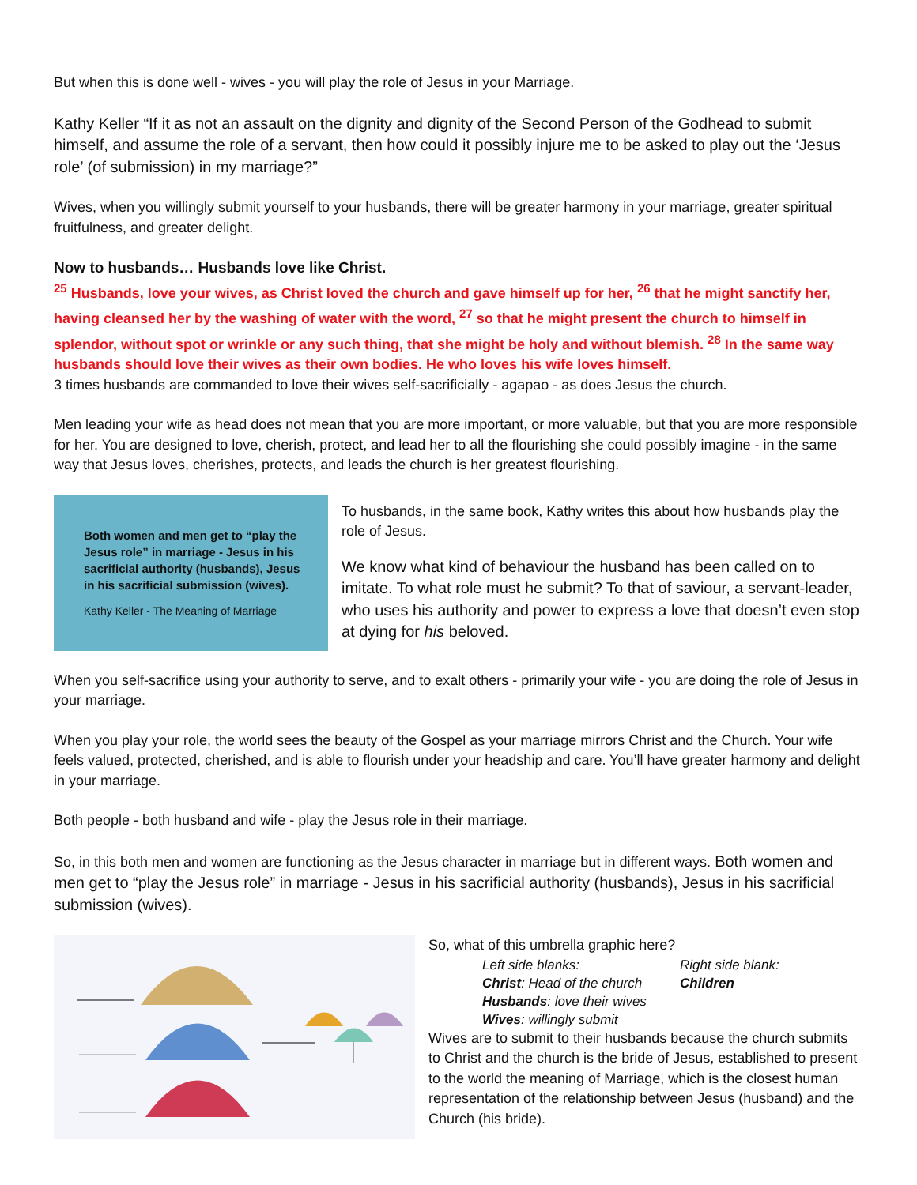But when this is done well - wives - you will play the role of Jesus in your Marriage.
Kathy Keller “If it as not an assault on the dignity and dignity of the Second Person of the Godhead to submit himself, and assume the role of a servant, then how could it possibly injure me to be asked to play out the ‘Jesus role’ (of submission) in my marriage?”
Wives, when you willingly submit yourself to your husbands, there will be greater harmony in your marriage, greater spiritual fruitfulness, and greater delight.
Now to husbands… Husbands love like Christ.
<sup>25</sup> Husbands, love your wives, as Christ loved the church and gave himself up for her, <sup>26</sup> that he might sanctify her, having cleansed her by the washing of water with the word, <sup>27</sup> so that he might present the church to himself in splendor, without spot or wrinkle or any such thing, that she might be holy and without blemish. <sup>28</sup> In the same way husbands should love their wives as their own bodies. He who loves his wife loves himself.
3 times husbands are commanded to love their wives self-sacrificially - agapao - as does Jesus the church.
Men leading your wife as head does not mean that you are more important, or more valuable, but that you are more responsible for her. You are designed to love, cherish, protect, and lead her to all the flourishing she could possibly imagine - in the same way that Jesus loves, cherishes, protects, and leads the church is her greatest flourishing.
Both women and men get to “play the Jesus role” in marriage - Jesus in his sacrificial authority (husbands), Jesus in his sacrificial submission (wives).
Kathy Keller - The Meaning of Marriage
To husbands, in the same book, Kathy writes this about how husbands play the role of Jesus.
We know what kind of behaviour the husband has been called on to imitate. To what role must he submit? To that of saviour, a servant-leader, who uses his authority and power to express a love that doesn’t even stop at dying for his beloved.
When you self-sacrifice using your authority to serve, and to exalt others - primarily your wife - you are doing the role of Jesus in your marriage.
When you play your role, the world sees the beauty of the Gospel as your marriage mirrors Christ and the Church. Your wife feels valued, protected, cherished, and is able to flourish under your headship and care. You’ll have greater harmony and delight in your marriage.
Both people - both husband and wife - play the Jesus role in their marriage.
So, in this both men and women are functioning as the Jesus character in marriage but in different ways. Both women and men get to “play the Jesus role” in marriage - Jesus in his sacrificial authority (husbands), Jesus in his sacrificial submission (wives).
So, what of this umbrella graphic here?
Left side blanks: Right side blank: Christ: Head of the church Children Husbands: love their wives Wives: willingly submit
Wives are to submit to their husbands because the church submits to Christ and the church is the bride of Jesus, established to present to the world the meaning of Marriage, which is the closest human representation of the relationship between Jesus (husband) and the Church (his bride).